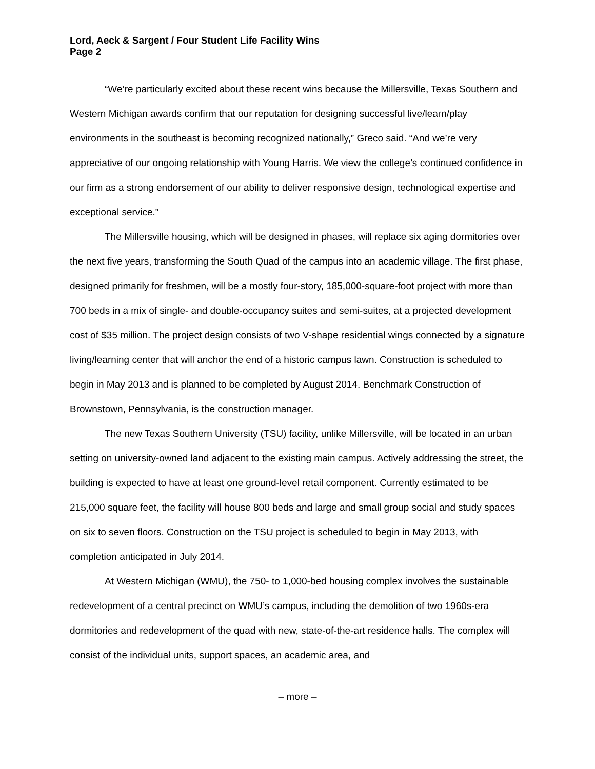Lord, Aeck & Sargent / Four Student Life Facility Wins
Page 2
“We’re particularly excited about these recent wins because the Millersville, Texas Southern and Western Michigan awards confirm that our reputation for designing successful live/learn/play environments in the southeast is becoming recognized nationally,” Greco said. “And we’re very appreciative of our ongoing relationship with Young Harris. We view the college’s continued confidence in our firm as a strong endorsement of our ability to deliver responsive design, technological expertise and exceptional service.”
The Millersville housing, which will be designed in phases, will replace six aging dormitories over the next five years, transforming the South Quad of the campus into an academic village. The first phase, designed primarily for freshmen, will be a mostly four-story, 185,000-square-foot project with more than 700 beds in a mix of single- and double-occupancy suites and semi-suites, at a projected development cost of $35 million. The project design consists of two V-shape residential wings connected by a signature living/learning center that will anchor the end of a historic campus lawn. Construction is scheduled to begin in May 2013 and is planned to be completed by August 2014. Benchmark Construction of Brownstown, Pennsylvania, is the construction manager.
The new Texas Southern University (TSU) facility, unlike Millersville, will be located in an urban setting on university-owned land adjacent to the existing main campus. Actively addressing the street, the building is expected to have at least one ground-level retail component. Currently estimated to be 215,000 square feet, the facility will house 800 beds and large and small group social and study spaces on six to seven floors. Construction on the TSU project is scheduled to begin in May 2013, with completion anticipated in July 2014.
At Western Michigan (WMU), the 750- to 1,000-bed housing complex involves the sustainable redevelopment of a central precinct on WMU’s campus, including the demolition of two 1960s-era dormitories and redevelopment of the quad with new, state-of-the-art residence halls. The complex will consist of the individual units, support spaces, an academic area, and
– more –